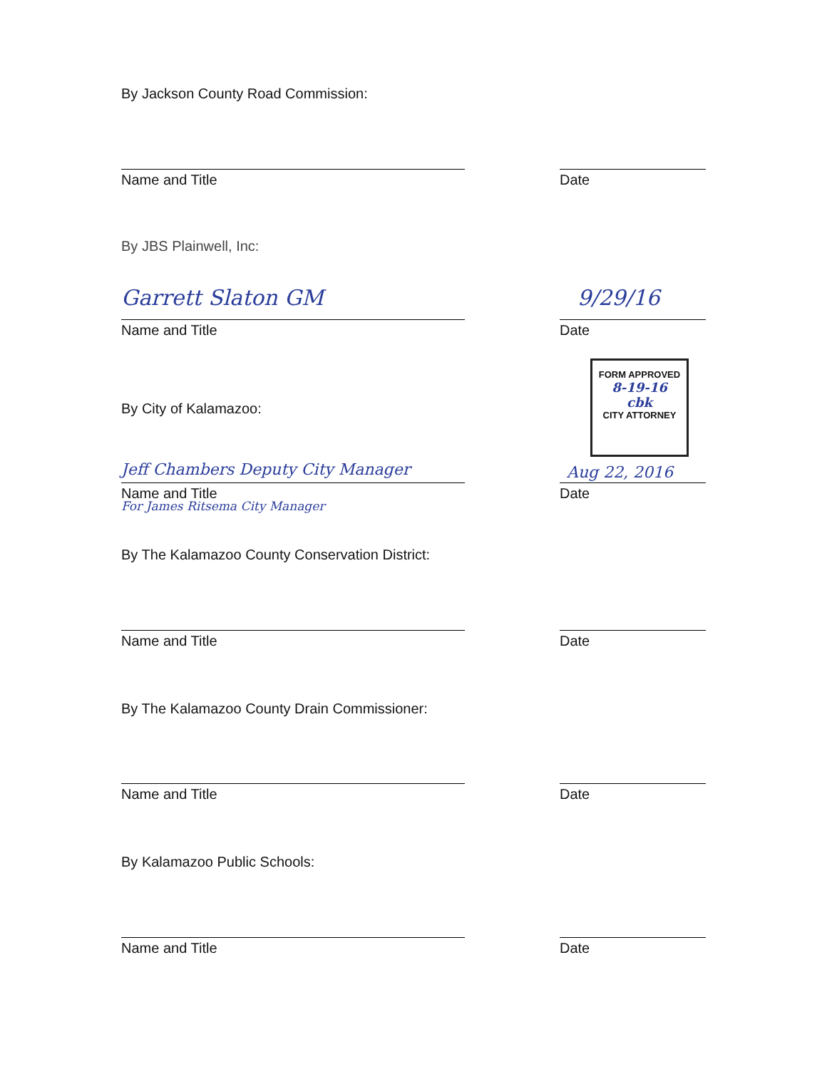By Jackson County Road Commission:
Name and Title Date
By JBS Plainwell, Inc:
Garrett Slaton GM 9/29/16
Name and Title Date
By City of Kalamazoo:
FORM APPROVED
8-19-16
cbk
CITY ATTORNEY
Jeff Chambers Deputy City Manager
Aug 22, 2016
Name and Title Date
For James Ritsema City Manager
By The Kalamazoo County Conservation District:
Name and Title Date
By The Kalamazoo County Drain Commissioner:
Name and Title Date
By Kalamazoo Public Schools:
Name and Title Date